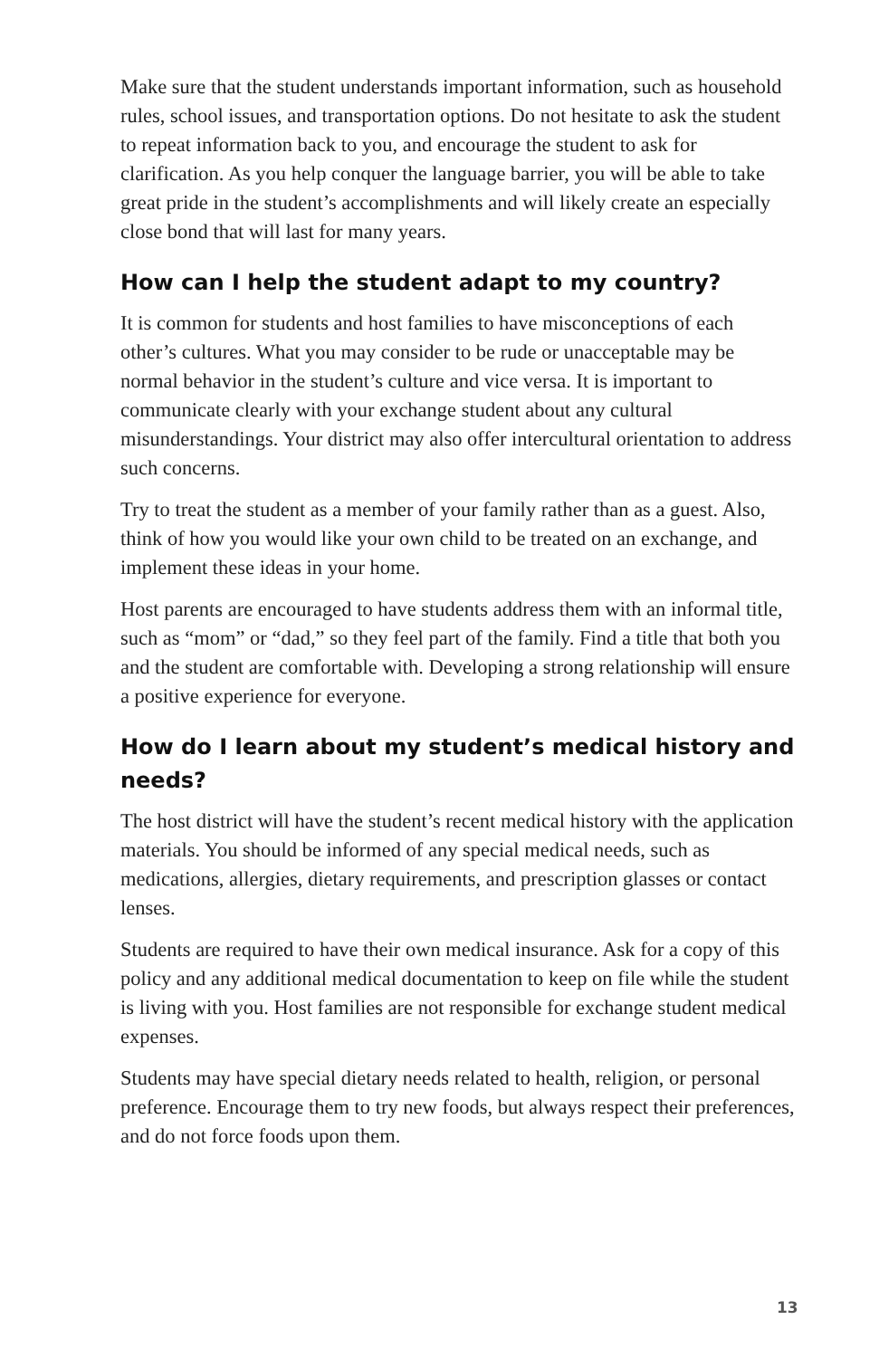Make sure that the student understands important information, such as household rules, school issues, and transportation options. Do not hesitate to ask the student to repeat information back to you, and encourage the student to ask for clarification. As you help conquer the language barrier, you will be able to take great pride in the student’s accomplishments and will likely create an especially close bond that will last for many years.
How can I help the student adapt to my country?
It is common for students and host families to have misconceptions of each other’s cultures. What you may consider to be rude or unacceptable may be normal behavior in the student’s culture and vice versa. It is important to communicate clearly with your exchange student about any cultural misunderstandings. Your district may also offer intercultural orientation to address such concerns.
Try to treat the student as a member of your family rather than as a guest. Also, think of how you would like your own child to be treated on an exchange, and implement these ideas in your home.
Host parents are encouraged to have students address them with an informal title, such as “mom” or “dad,” so they feel part of the family. Find a title that both you and the student are comfortable with. Developing a strong relationship will ensure a positive experience for everyone.
How do I learn about my student’s medical history and needs?
The host district will have the student’s recent medical history with the application materials. You should be informed of any special medical needs, such as medications, allergies, dietary requirements, and prescription glasses or contact lenses.
Students are required to have their own medical insurance. Ask for a copy of this policy and any additional medical documentation to keep on file while the student is living with you. Host families are not responsible for exchange student medical expenses.
Students may have special dietary needs related to health, religion, or personal preference. Encourage them to try new foods, but always respect their preferences, and do not force foods upon them.
13